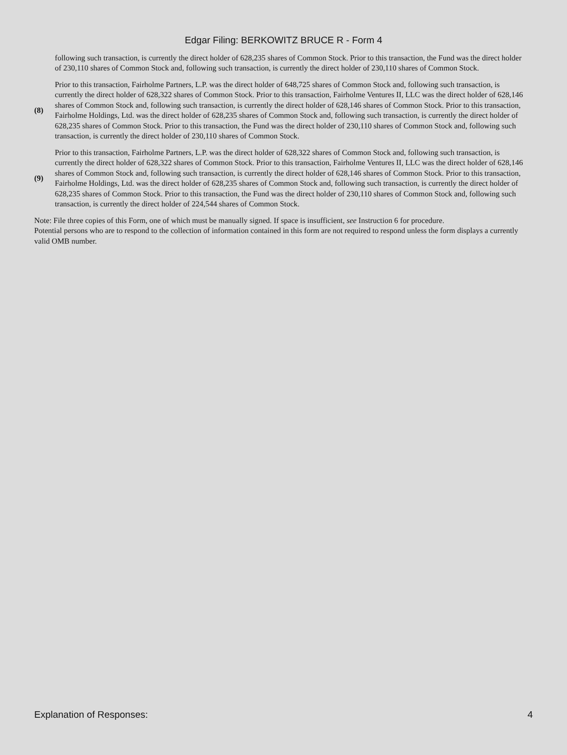Edgar Filing: BERKOWITZ BRUCE R - Form 4
following such transaction, is currently the direct holder of 628,235 shares of Common Stock. Prior to this transaction, the Fund was the direct holder of 230,110 shares of Common Stock and, following such transaction, is currently the direct holder of 230,110 shares of Common Stock.
(8) Prior to this transaction, Fairholme Partners, L.P. was the direct holder of 648,725 shares of Common Stock and, following such transaction, is currently the direct holder of 628,322 shares of Common Stock. Prior to this transaction, Fairholme Ventures II, LLC was the direct holder of 628,146 shares of Common Stock and, following such transaction, is currently the direct holder of 628,146 shares of Common Stock. Prior to this transaction, Fairholme Holdings, Ltd. was the direct holder of 628,235 shares of Common Stock and, following such transaction, is currently the direct holder of 628,235 shares of Common Stock. Prior to this transaction, the Fund was the direct holder of 230,110 shares of Common Stock and, following such transaction, is currently the direct holder of 230,110 shares of Common Stock.
(9) Prior to this transaction, Fairholme Partners, L.P. was the direct holder of 628,322 shares of Common Stock and, following such transaction, is currently the direct holder of 628,322 shares of Common Stock. Prior to this transaction, Fairholme Ventures II, LLC was the direct holder of 628,146 shares of Common Stock and, following such transaction, is currently the direct holder of 628,146 shares of Common Stock. Prior to this transaction, Fairholme Holdings, Ltd. was the direct holder of 628,235 shares of Common Stock and, following such transaction, is currently the direct holder of 628,235 shares of Common Stock. Prior to this transaction, the Fund was the direct holder of 230,110 shares of Common Stock and, following such transaction, is currently the direct holder of 224,544 shares of Common Stock.
Note: File three copies of this Form, one of which must be manually signed. If space is insufficient, see Instruction 6 for procedure.
Potential persons who are to respond to the collection of information contained in this form are not required to respond unless the form displays a currently valid OMB number.
Explanation of Responses: 4